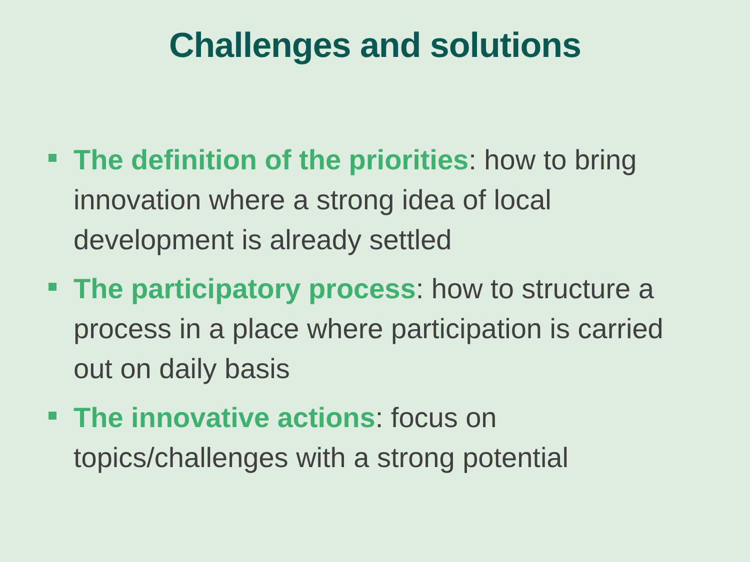Challenges and solutions
The definition of the priorities: how to bring innovation where a strong idea of local development is already settled
The participatory process: how to structure a process in a place where participation is carried out on daily basis
The innovative actions: focus on topics/challenges with a strong potential